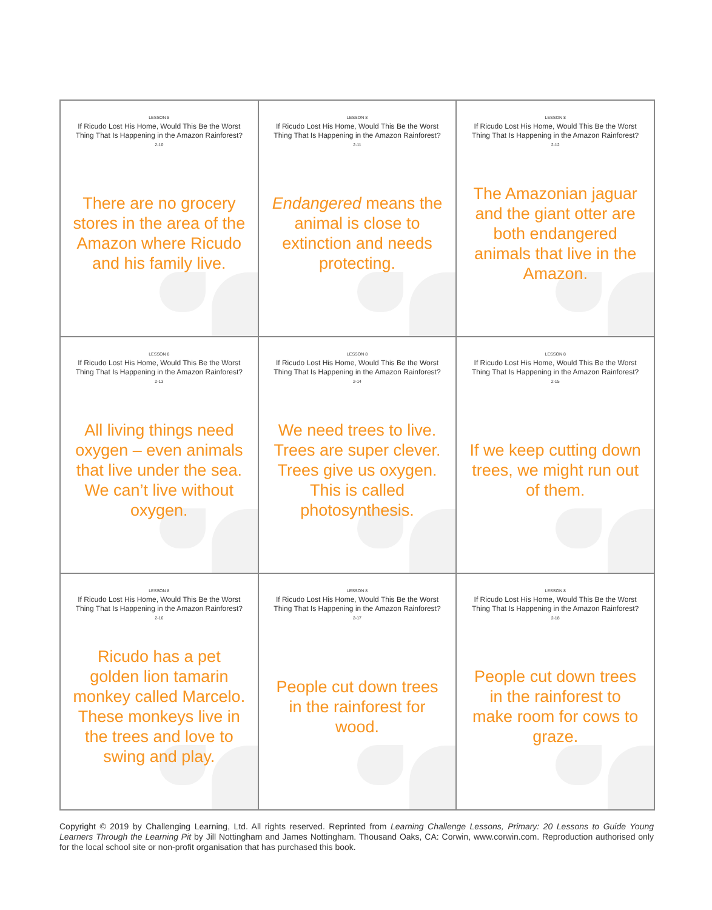LESSON 8
If Ricudo Lost His Home, Would This Be the Worst Thing That Is Happening in the Amazon Rainforest?
2-10
There are no grocery stores in the area of the Amazon where Ricudo and his family live.
LESSON 8
If Ricudo Lost His Home, Would This Be the Worst Thing That Is Happening in the Amazon Rainforest?
2-11
Endangered means the animal is close to extinction and needs protecting.
LESSON 8
If Ricudo Lost His Home, Would This Be the Worst Thing That Is Happening in the Amazon Rainforest?
2-12
The Amazonian jaguar and the giant otter are both endangered animals that live in the Amazon.
LESSON 8
If Ricudo Lost His Home, Would This Be the Worst Thing That Is Happening in the Amazon Rainforest?
2-13
All living things need oxygen – even animals that live under the sea. We can’t live without oxygen.
LESSON 8
If Ricudo Lost His Home, Would This Be the Worst Thing That Is Happening in the Amazon Rainforest?
2-14
We need trees to live. Trees are super clever. Trees give us oxygen. This is called photosynthesis.
LESSON 8
If Ricudo Lost His Home, Would This Be the Worst Thing That Is Happening in the Amazon Rainforest?
2-15
If we keep cutting down trees, we might run out of them.
LESSON 8
If Ricudo Lost His Home, Would This Be the Worst Thing That Is Happening in the Amazon Rainforest?
2-16
Ricudo has a pet golden lion tamarin monkey called Marcelo. These monkeys live in the trees and love to swing and play.
LESSON 8
If Ricudo Lost His Home, Would This Be the Worst Thing That Is Happening in the Amazon Rainforest?
2-17
People cut down trees in the rainforest for wood.
LESSON 8
If Ricudo Lost His Home, Would This Be the Worst Thing That Is Happening in the Amazon Rainforest?
2-18
People cut down trees in the rainforest to make room for cows to graze.
Copyright © 2019 by Challenging Learning, Ltd. All rights reserved. Reprinted from Learning Challenge Lessons, Primary: 20 Lessons to Guide Young Learners Through the Learning Pit by Jill Nottingham and James Nottingham. Thousand Oaks, CA: Corwin, www.corwin.com. Reproduction authorised only for the local school site or non-profit organisation that has purchased this book.